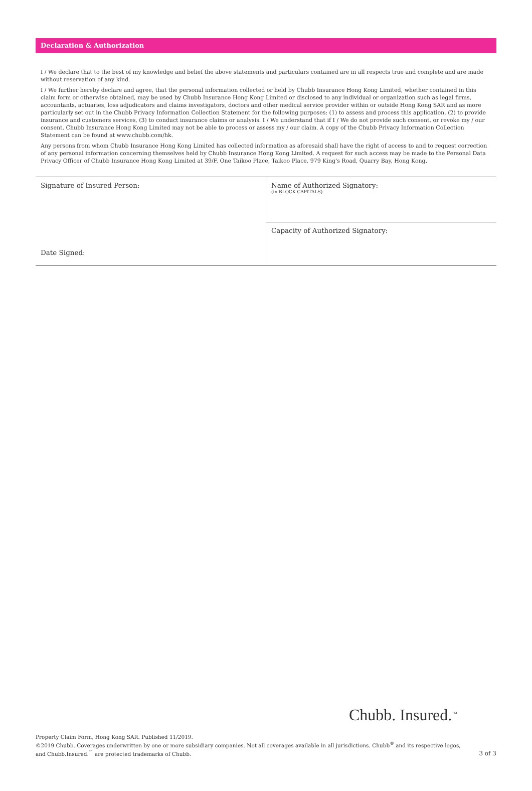Declaration & Authorization
I / We declare that to the best of my knowledge and belief the above statements and particulars contained are in all respects true and complete and are made without reservation of any kind.
I / We further hereby declare and agree, that the personal information collected or held by Chubb Insurance Hong Kong Limited, whether contained in this claim form or otherwise obtained, may be used by Chubb Insurance Hong Kong Limited or disclosed to any individual or organization such as legal firms, accountants, actuaries, loss adjudicators and claims investigators, doctors and other medical service provider within or outside Hong Kong SAR and as more particularly set out in the Chubb Privacy Information Collection Statement for the following purposes: (1) to assess and process this application, (2) to provide insurance and customers services, (3) to conduct insurance claims or analysis. I / We understand that if I / We do not provide such consent, or revoke my / our consent, Chubb Insurance Hong Kong Limited may not be able to process or assess my / our claim. A copy of the Chubb Privacy Information Collection Statement can be found at www.chubb.com/hk.
Any persons from whom Chubb Insurance Hong Kong Limited has collected information as aforesaid shall have the right of access to and to request correction of any personal information concerning themselves held by Chubb Insurance Hong Kong Limited. A request for such access may be made to the Personal Data Privacy Officer of Chubb Insurance Hong Kong Limited at 39/F, One Taikoo Place, Taikoo Place, 979 King's Road, Quarry Bay, Hong Kong.
| Signature of Insured Person: Date Signed: | Name of Authorized Signatory: (in BLOCK CAPITALS) |
| | Capacity of Authorized Signatory: |
Chubb. Insured.<sup>TM</sup>
Property Claim Form, Hong Kong SAR. Published 11/2019.
©2019 Chubb. Coverages underwritten by one or more subsidiary companies. Not all coverages available in all jurisdictions. Chubb<sup>®</sup> and its respective logos,
and Chubb.Insured.<sup>™</sup> are protected trademarks of Chubb.
3 of 3